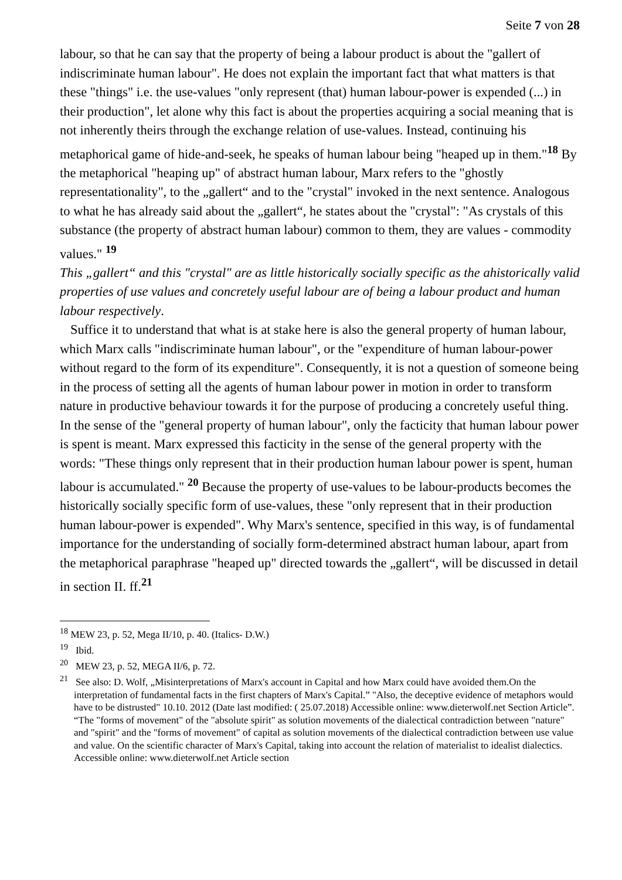Seite 7 von 28
labour, so that he can say that the property of being a labour product is about the "gallert of indiscriminate human labour". He does not explain the important fact that what matters is that these "things" i.e. the use-values "only represent (that) human labour-power is expended (...) in their production", let alone why this fact is about the properties acquiring a social meaning that is not inherently theirs through the exchange relation of use-values. Instead, continuing his metaphorical game of hide-and-seek, he speaks of human labour being "heaped up in them."<sup>18</sup> By the metaphorical "heaping up" of abstract human labour, Marx refers to the "ghostly representationality", to the „gallert“ and to the "crystal" invoked in the next sentence. Analogous to what he has already said about the „gallert“, he states about the "crystal": "As crystals of this substance (the property of abstract human labour) common to them, they are values - commodity values." <sup>19</sup>
This „gallert“ and this "crystal" are as little historically socially specific as the ahistorically valid properties of use values and concretely useful labour are of being a labour product and human labour respectively.
Suffice it to understand that what is at stake here is also the general property of human labour, which Marx calls "indiscriminate human labour", or the "expenditure of human labour-power without regard to the form of its expenditure". Consequently, it is not a question of someone being in the process of setting all the agents of human labour power in motion in order to transform nature in productive behaviour towards it for the purpose of producing a concretely useful thing. In the sense of the "general property of human labour", only the facticity that human labour power is spent is meant. Marx expressed this facticity in the sense of the general property with the words: "These things only represent that in their production human labour power is spent, human labour is accumulated." <sup>20</sup> Because the property of use-values to be labour-products becomes the historically socially specific form of use-values, these "only represent that in their production human labour-power is expended". Why Marx's sentence, specified in this way, is of fundamental importance for the understanding of socially form-determined abstract human labour, apart from the metaphorical paraphrase "heaped up" directed towards the „gallert“, will be discussed in detail in section II. ff.<sup>21</sup>
<sup>18</sup> MEW 23, p. 52, Mega II/10, p. 40. (Italics- D.W.)
<sup>19</sup> Ibid.
<sup>20</sup> MEW 23, p. 52, MEGA II/6, p. 72.
<sup>21</sup> See also: D. Wolf, „Misinterpretations of Marx's account in Capital and how Marx could have avoided them.On the interpretation of fundamental facts in the first chapters of Marx's Capital.” "Also, the deceptive evidence of metaphors would have to be distrusted" 10.10. 2012 (Date last modified: ( 25.07.2018) Accessible online: www.dieterwolf.net Section Article”. “The "forms of movement" of the "absolute spirit" as solution movements of the dialectical contradiction between "nature" and "spirit" and the "forms of movement" of capital as solution movements of the dialectical contradiction between use value and value. On the scientific character of Marx's Capital, taking into account the relation of materialist to idealist dialectics. Accessible online: www.dieterwolf.net Article section